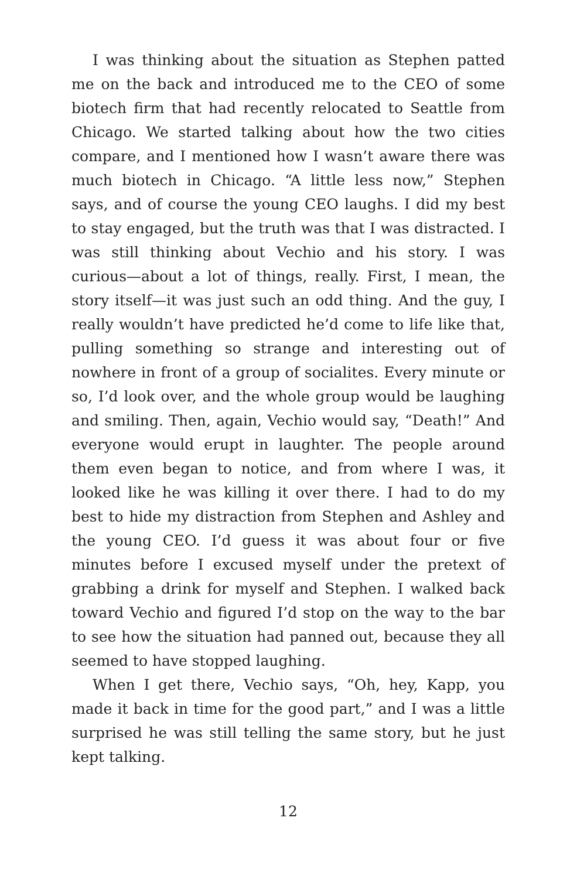I was thinking about the situation as Stephen patted me on the back and introduced me to the CEO of some biotech firm that had recently relocated to Seattle from Chicago. We started talking about how the two cities compare, and I mentioned how I wasn’t aware there was much biotech in Chicago. “A little less now,” Stephen says, and of course the young CEO laughs. I did my best to stay engaged, but the truth was that I was distracted. I was still thinking about Vechio and his story. I was curious—about a lot of things, really. First, I mean, the story itself—it was just such an odd thing. And the guy, I really wouldn’t have predicted he’d come to life like that, pulling something so strange and interesting out of nowhere in front of a group of socialites. Every minute or so, I’d look over, and the whole group would be laughing and smiling. Then, again, Vechio would say, “Death!” And everyone would erupt in laughter. The people around them even began to notice, and from where I was, it looked like he was killing it over there. I had to do my best to hide my distraction from Stephen and Ashley and the young CEO. I’d guess it was about four or five minutes before I excused myself under the pretext of grabbing a drink for myself and Stephen. I walked back toward Vechio and figured I’d stop on the way to the bar to see how the situation had panned out, because they all seemed to have stopped laughing.
When I get there, Vechio says, “Oh, hey, Kapp, you made it back in time for the good part,” and I was a little surprised he was still telling the same story, but he just kept talking.
12